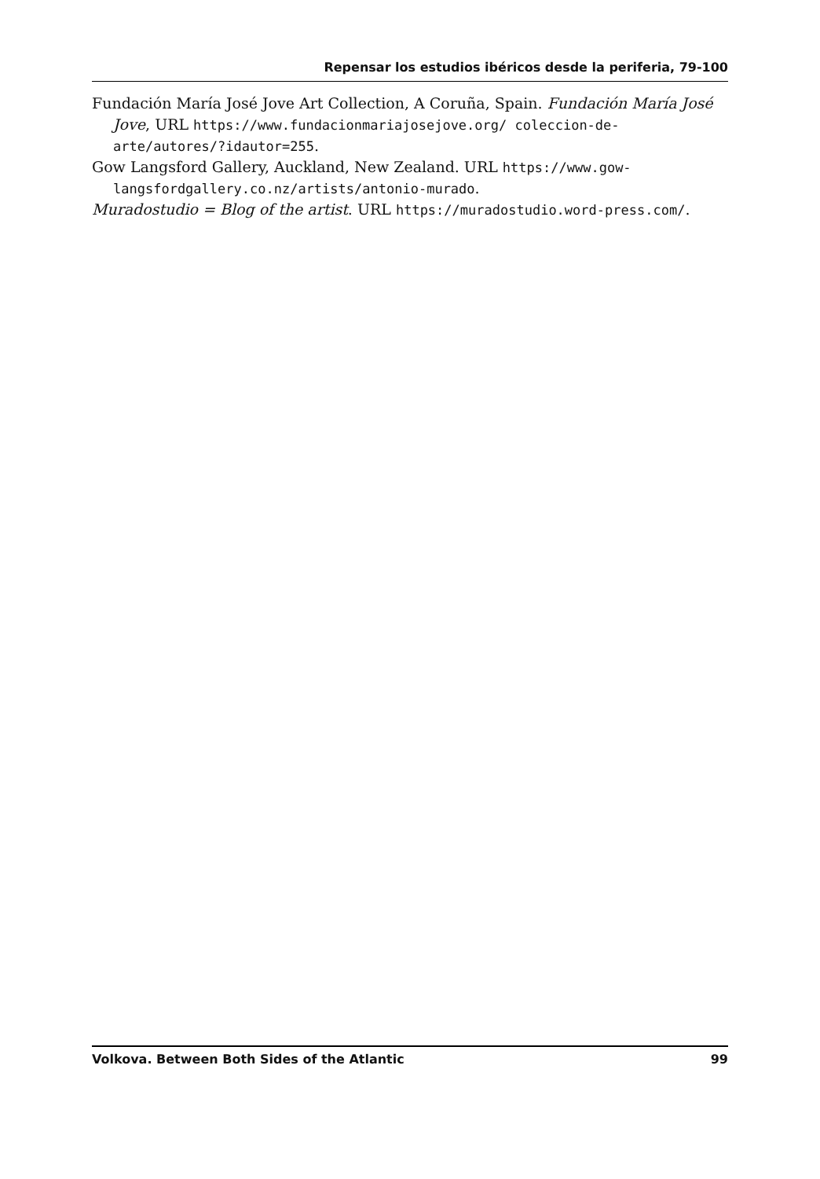Repensar los estudios ibéricos desde la periferia, 79-100
Fundación María José Jove Art Collection, A Coruña, Spain. Fundación María José Jove, URL https://www.fundacionmariajosejove.org/ coleccion-de-arte/autores/?idautor=255.
Gow Langsford Gallery, Auckland, New Zealand. URL https://www.gow-langsfordgallery.co.nz/artists/antonio-murado.
Muradostudio = Blog of the artist. URL https://muradostudio.word-press.com/.
Volkova. Between Both Sides of the Atlantic 99